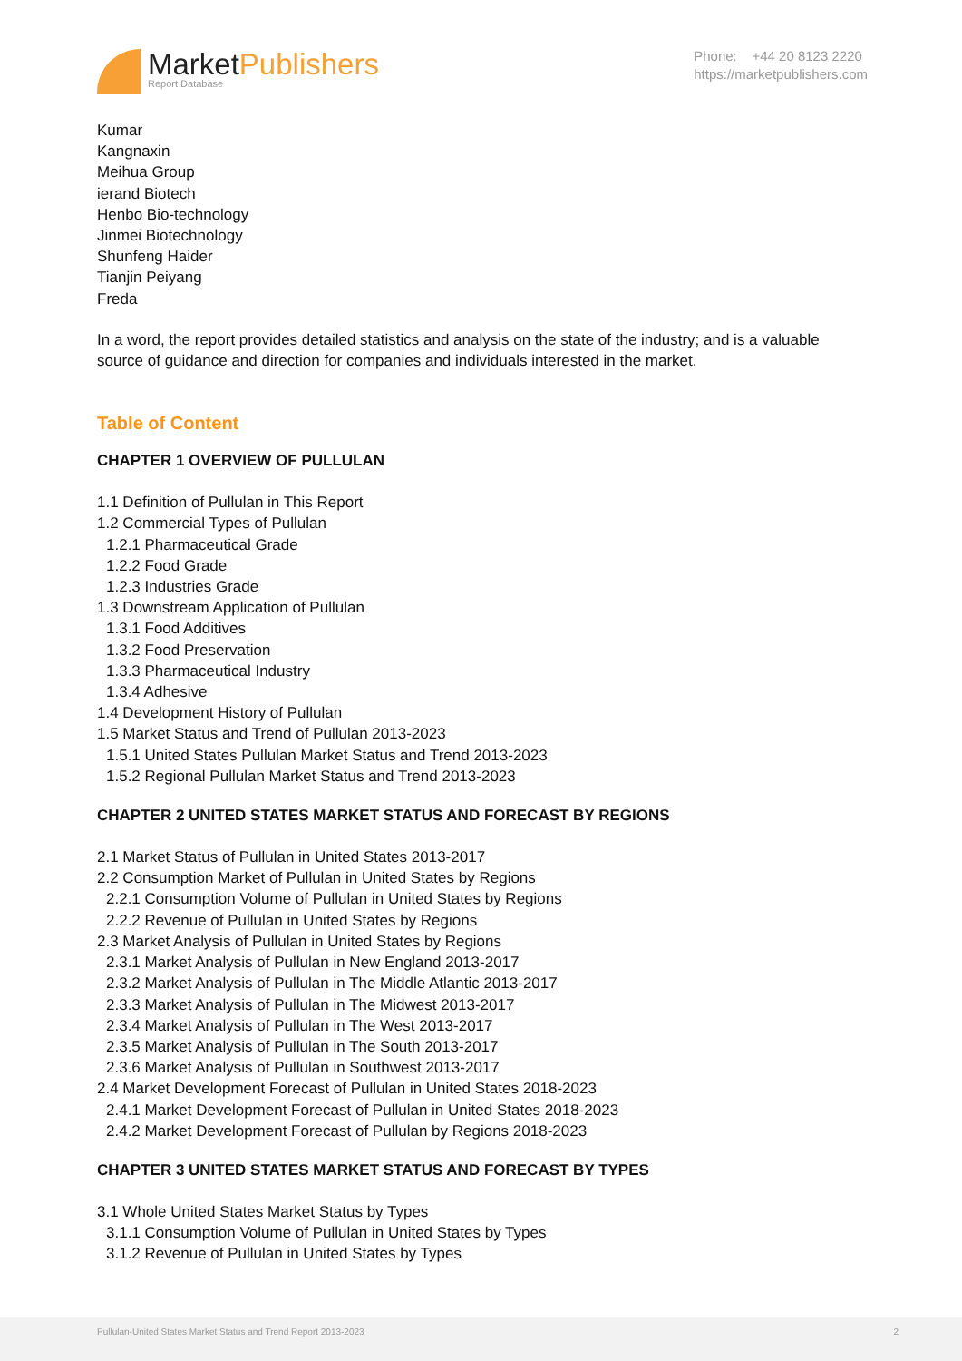MarketPublishers
Report Database
Phone: +44 20 8123 2220
https://marketpublishers.com
Kumar
Kangnaxin
Meihua Group
ierand Biotech
Henbo Bio-technology
Jinmei Biotechnology
Shunfeng Haider
Tianjin Peiyang
Freda
In a word, the report provides detailed statistics and analysis on the state of the industry; and is a valuable source of guidance and direction for companies and individuals interested in the market.
Table of Content
CHAPTER 1 OVERVIEW OF PULLULAN
1.1 Definition of Pullulan in This Report
1.2 Commercial Types of Pullulan
1.2.1 Pharmaceutical Grade
1.2.2 Food Grade
1.2.3 Industries Grade
1.3 Downstream Application of Pullulan
1.3.1 Food Additives
1.3.2 Food Preservation
1.3.3 Pharmaceutical Industry
1.3.4 Adhesive
1.4 Development History of Pullulan
1.5 Market Status and Trend of Pullulan 2013-2023
1.5.1 United States Pullulan Market Status and Trend 2013-2023
1.5.2 Regional Pullulan Market Status and Trend 2013-2023
CHAPTER 2 UNITED STATES MARKET STATUS AND FORECAST BY REGIONS
2.1 Market Status of Pullulan in United States 2013-2017
2.2 Consumption Market of Pullulan in United States by Regions
2.2.1 Consumption Volume of Pullulan in United States by Regions
2.2.2 Revenue of Pullulan in United States by Regions
2.3 Market Analysis of Pullulan in United States by Regions
2.3.1 Market Analysis of Pullulan in New England 2013-2017
2.3.2 Market Analysis of Pullulan in The Middle Atlantic 2013-2017
2.3.3 Market Analysis of Pullulan in The Midwest 2013-2017
2.3.4 Market Analysis of Pullulan in The West 2013-2017
2.3.5 Market Analysis of Pullulan in The South 2013-2017
2.3.6 Market Analysis of Pullulan in Southwest 2013-2017
2.4 Market Development Forecast of Pullulan in United States 2018-2023
2.4.1 Market Development Forecast of Pullulan in United States 2018-2023
2.4.2 Market Development Forecast of Pullulan by Regions 2018-2023
CHAPTER 3 UNITED STATES MARKET STATUS AND FORECAST BY TYPES
3.1 Whole United States Market Status by Types
3.1.1 Consumption Volume of Pullulan in United States by Types
3.1.2 Revenue of Pullulan in United States by Types
Pullulan-United States Market Status and Trend Report 2013-2023 2